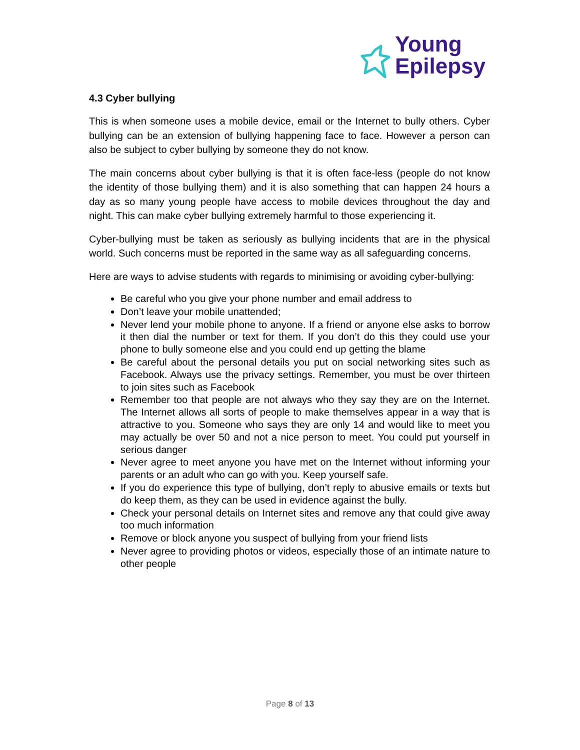Young
Epilepsy
4.3 Cyber bullying
This is when someone uses a mobile device, email or the Internet to bully others. Cyber bullying can be an extension of bullying happening face to face. However a person can also be subject to cyber bullying by someone they do not know.
The main concerns about cyber bullying is that it is often face-less (people do not know the identity of those bullying them) and it is also something that can happen 24 hours a day as so many young people have access to mobile devices throughout the day and night. This can make cyber bullying extremely harmful to those experiencing it.
Cyber-bullying must be taken as seriously as bullying incidents that are in the physical world. Such concerns must be reported in the same way as all safeguarding concerns.
Here are ways to advise students with regards to minimising or avoiding cyber-bullying:
Be careful who you give your phone number and email address to
Don’t leave your mobile unattended;
Never lend your mobile phone to anyone. If a friend or anyone else asks to borrow it then dial the number or text for them. If you don’t do this they could use your phone to bully someone else and you could end up getting the blame
Be careful about the personal details you put on social networking sites such as Facebook. Always use the privacy settings. Remember, you must be over thirteen to join sites such as Facebook
Remember too that people are not always who they say they are on the Internet. The Internet allows all sorts of people to make themselves appear in a way that is attractive to you. Someone who says they are only 14 and would like to meet you may actually be over 50 and not a nice person to meet. You could put yourself in serious danger
Never agree to meet anyone you have met on the Internet without informing your parents or an adult who can go with you. Keep yourself safe.
If you do experience this type of bullying, don’t reply to abusive emails or texts but do keep them, as they can be used in evidence against the bully.
Check your personal details on Internet sites and remove any that could give away too much information
Remove or block anyone you suspect of bullying from your friend lists
Never agree to providing photos or videos, especially those of an intimate nature to other people
Page 8 of 13